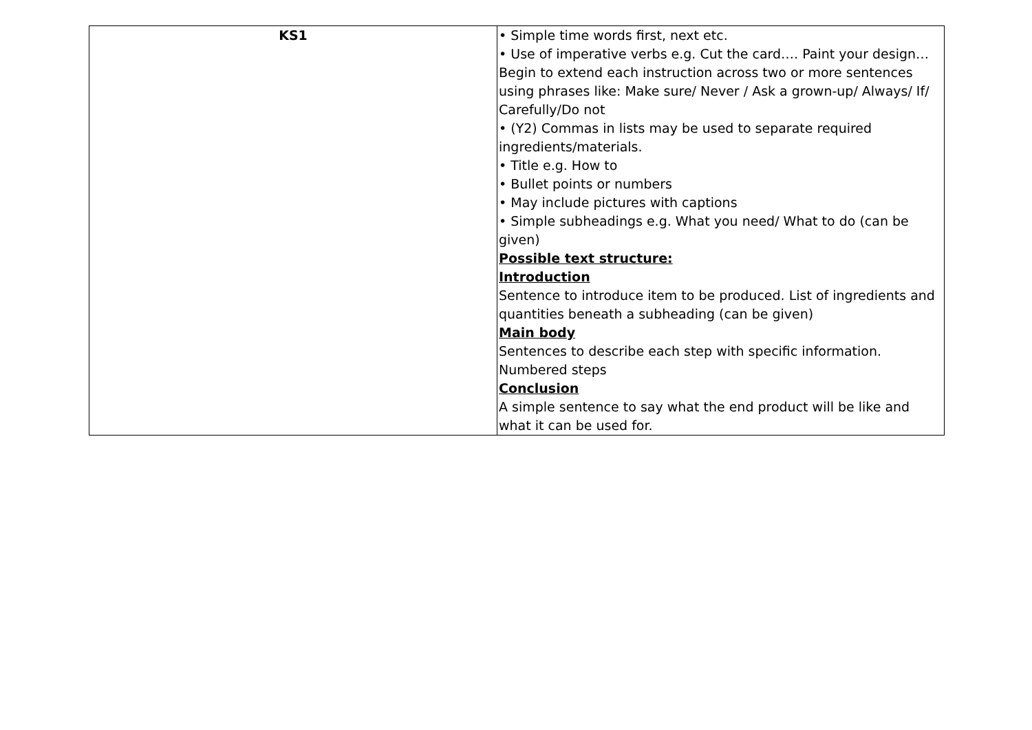| KS1 | • Simple time words first, next etc. • Use of imperative verbs e.g. Cut the card…. Paint your design… Begin to extend each instruction across two or more sentences using phrases like: Make sure/ Never / Ask a grown-up/ Always/ If/ Carefully/Do not • (Y2) Commas in lists may be used to separate required ingredients/materials. • Title e.g. How to • Bullet points or numbers • May include pictures with captions • Simple subheadings e.g. What you need/ What to do (can be given) Possible text structure: Introduction Sentence to introduce item to be produced. List of ingredients and quantities beneath a subheading (can be given) Main body Sentences to describe each step with specific information. Numbered steps Conclusion A simple sentence to say what the end product will be like and what it can be used for. |